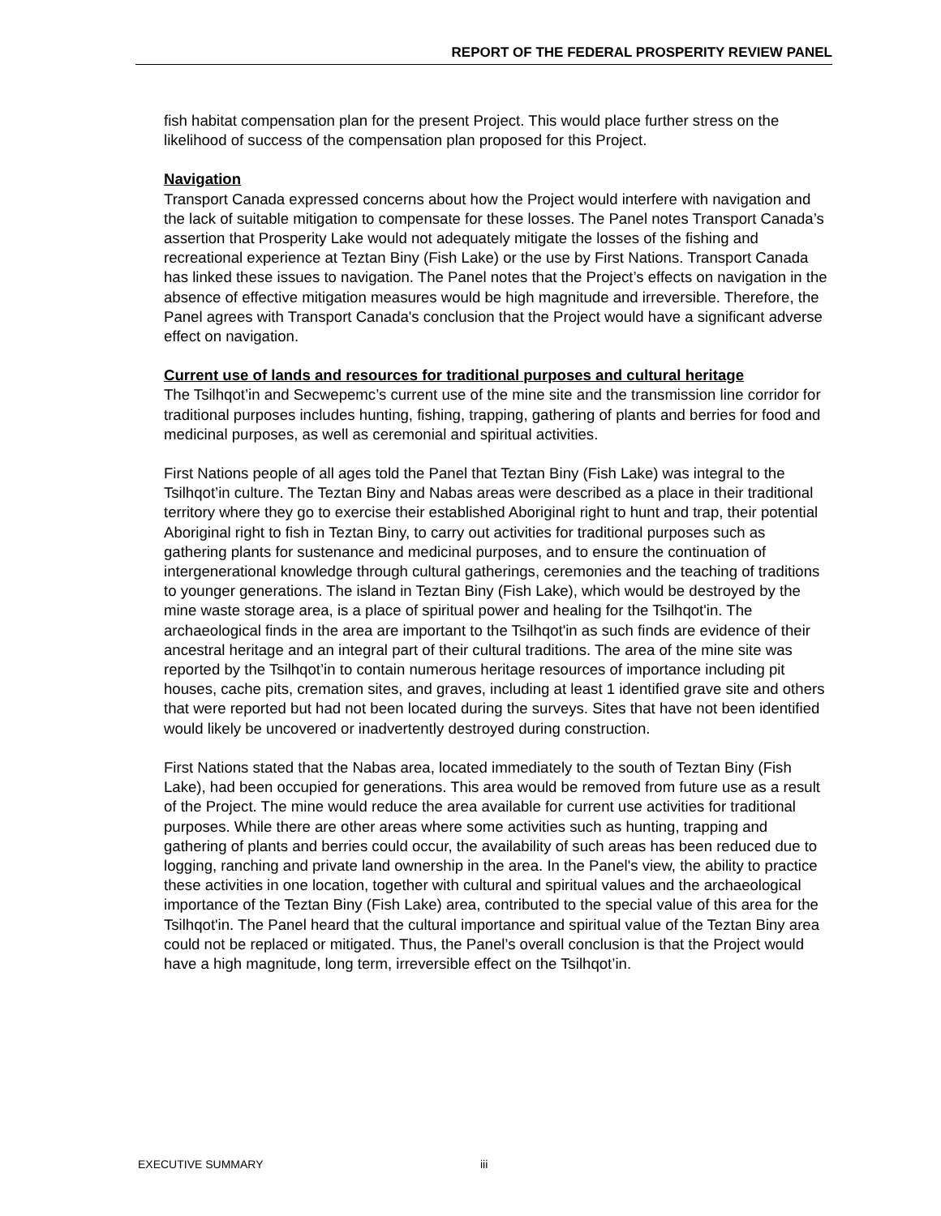REPORT OF THE FEDERAL PROSPERITY REVIEW PANEL
fish habitat compensation plan for the present Project. This would place further stress on the likelihood of success of the compensation plan proposed for this Project.
Navigation
Transport Canada expressed concerns about how the Project would interfere with navigation and the lack of suitable mitigation to compensate for these losses. The Panel notes Transport Canada’s assertion that Prosperity Lake would not adequately mitigate the losses of the fishing and recreational experience at Teztan Biny (Fish Lake) or the use by First Nations. Transport Canada has linked these issues to navigation. The Panel notes that the Project’s effects on navigation in the absence of effective mitigation measures would be high magnitude and irreversible. Therefore, the Panel agrees with Transport Canada's conclusion that the Project would have a significant adverse effect on navigation.
Current use of lands and resources for traditional purposes and cultural heritage
The Tsilhqot’in and Secwepemc’s current use of the mine site and the transmission line corridor for traditional purposes includes hunting, fishing, trapping, gathering of plants and berries for food and medicinal purposes, as well as ceremonial and spiritual activities.
First Nations people of all ages told the Panel that Teztan Biny (Fish Lake) was integral to the Tsilhqot’in culture. The Teztan Biny and Nabas areas were described as a place in their traditional territory where they go to exercise their established Aboriginal right to hunt and trap, their potential Aboriginal right to fish in Teztan Biny, to carry out activities for traditional purposes such as gathering plants for sustenance and medicinal purposes, and to ensure the continuation of intergenerational knowledge through cultural gatherings, ceremonies and the teaching of traditions to younger generations. The island in Teztan Biny (Fish Lake), which would be destroyed by the mine waste storage area, is a place of spiritual power and healing for the Tsilhqot'in. The archaeological finds in the area are important to the Tsilhqot'in as such finds are evidence of their ancestral heritage and an integral part of their cultural traditions. The area of the mine site was reported by the Tsilhqot’in to contain numerous heritage resources of importance including pit houses, cache pits, cremation sites, and graves, including at least 1 identified grave site and others that were reported but had not been located during the surveys. Sites that have not been identified would likely be uncovered or inadvertently destroyed during construction.
First Nations stated that the Nabas area, located immediately to the south of Teztan Biny (Fish Lake), had been occupied for generations. This area would be removed from future use as a result of the Project. The mine would reduce the area available for current use activities for traditional purposes. While there are other areas where some activities such as hunting, trapping and gathering of plants and berries could occur, the availability of such areas has been reduced due to logging, ranching and private land ownership in the area. In the Panel's view, the ability to practice these activities in one location, together with cultural and spiritual values and the archaeological importance of the Teztan Biny (Fish Lake) area, contributed to the special value of this area for the Tsilhqot'in. The Panel heard that the cultural importance and spiritual value of the Teztan Biny area could not be replaced or mitigated. Thus, the Panel’s overall conclusion is that the Project would have a high magnitude, long term, irreversible effect on the Tsilhqot’in.
EXECUTIVE SUMMARY iii